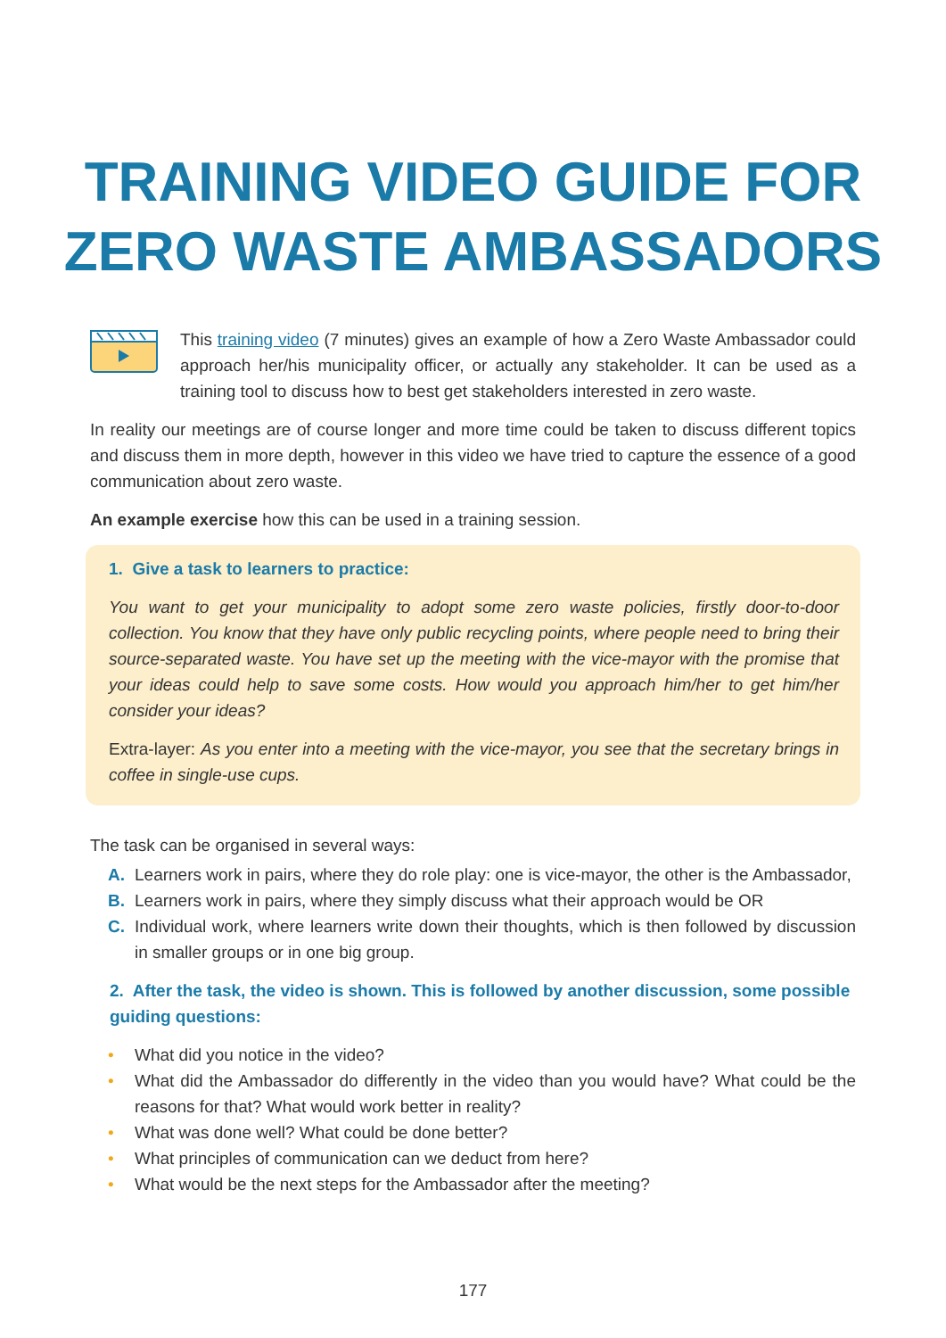TRAINING VIDEO GUIDE FOR
ZERO WASTE AMBASSADORS
This training video (7 minutes) gives an example of how a Zero Waste Ambassador could approach her/his municipality officer, or actually any stakeholder. It can be used as a training tool to discuss how to best get stakeholders interested in zero waste.
In reality our meetings are of course longer and more time could be taken to discuss different topics and discuss them in more depth, however in this video we have tried to capture the essence of a good communication about zero waste.
An example exercise how this can be used in a training session.
1. Give a task to learners to practice:
You want to get your municipality to adopt some zero waste policies, firstly door-to-door collection. You know that they have only public recycling points, where people need to bring their source-separated waste. You have set up the meeting with the vice-mayor with the promise that your ideas could help to save some costs. How would you approach him/her to get him/her consider your ideas?
Extra-layer: As you enter into a meeting with the vice-mayor, you see that the secretary brings in coffee in single-use cups.
The task can be organised in several ways:
A. Learners work in pairs, where they do role play: one is vice-mayor, the other is the Ambassador,
B. Learners work in pairs, where they simply discuss what their approach would be OR
C. Individual work, where learners write down their thoughts, which is then followed by discussion in smaller groups or in one big group.
2. After the task, the video is shown. This is followed by another discussion, some possible guiding questions:
• What did you notice in the video?
• What did the Ambassador do differently in the video than you would have? What could be the reasons for that? What would work better in reality?
• What was done well? What could be done better?
• What principles of communication can we deduct from here?
• What would be the next steps for the Ambassador after the meeting?
177